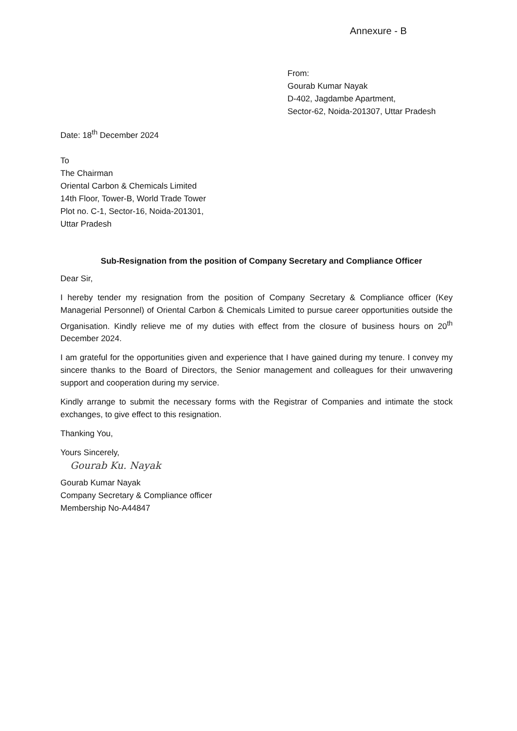Annexure - B
From:
Gourab Kumar Nayak
D-402, Jagdambe Apartment,
Sector-62, Noida-201307, Uttar Pradesh
Date: 18<sup>th</sup> December 2024
To
The Chairman
Oriental Carbon & Chemicals Limited
14th Floor, Tower-B, World Trade Tower
Plot no. C-1, Sector-16, Noida-201301,
Uttar Pradesh
Sub-Resignation from the position of Company Secretary and Compliance Officer
Dear Sir,
I hereby tender my resignation from the position of Company Secretary & Compliance officer (Key Managerial Personnel) of Oriental Carbon & Chemicals Limited to pursue career opportunities outside the Organisation. Kindly relieve me of my duties with effect from the closure of business hours on 20<sup>th</sup> December 2024.
I am grateful for the opportunities given and experience that I have gained during my tenure. I convey my sincere thanks to the Board of Directors, the Senior management and colleagues for their unwavering support and cooperation during my service.
Kindly arrange to submit the necessary forms with the Registrar of Companies and intimate the stock exchanges, to give effect to this resignation.
Thanking You,
Yours Sincerely,
Gourab Ku. Nayak
Gourab Kumar Nayak
Company Secretary & Compliance officer
Membership No-A44847